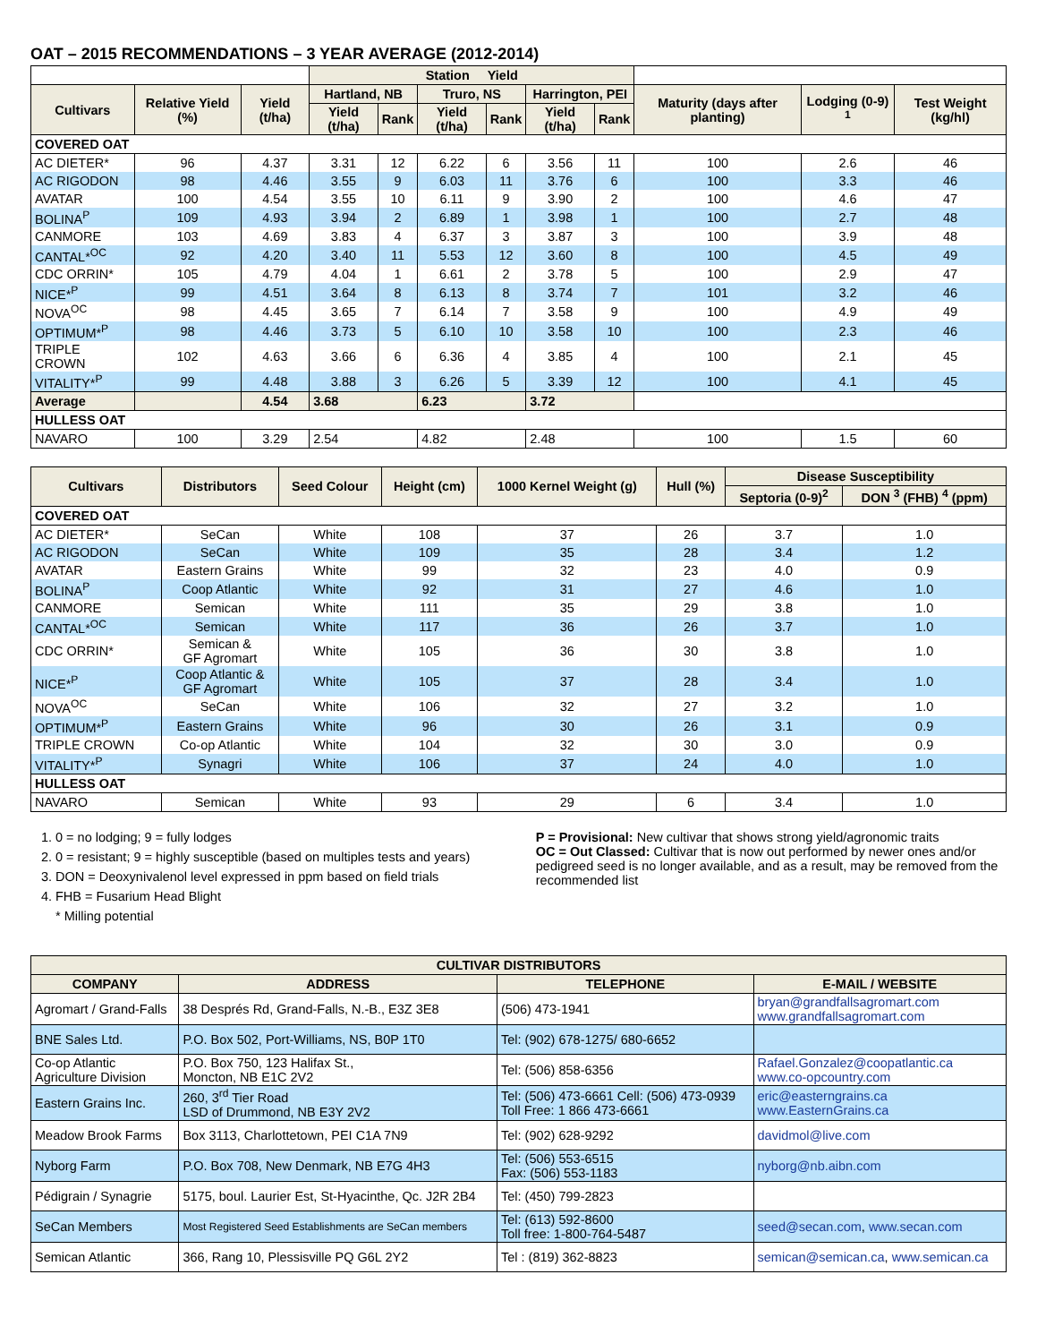OAT – 2015 RECOMMENDATIONS – 3 YEAR AVERAGE (2012-2014)
| | | | Station Yield | | | | | | | | |
| --- | --- | --- | --- | --- | --- | --- | --- | --- | --- | --- | --- |
| Cultivars | Relative Yield (%) | Yield (t/ha) | Hartland, NB | | Truro, NS | | Harrington, PEI | | Maturity (days after planting) | Lodging (0-9) <sup>1</sup> | Test Weight (kg/hl) |
| | | | Yield (t/ha) | Rank | Yield (t/ha) | Rank | Yield (t/ha) | Rank | | | |
| COVERED OAT | | | | | | | | | | | |
| AC DIETER* | 96 | 4.37 | 3.31 | 12 | 6.22 | 6 | 3.56 | 11 | 100 | 2.6 | 46 |
| AC RIGODON | 98 | 4.46 | 3.55 | 9 | 6.03 | 11 | 3.76 | 6 | 100 | 3.3 | 46 |
| AVATAR | 100 | 4.54 | 3.55 | 10 | 6.11 | 9 | 3.90 | 2 | 100 | 4.6 | 47 |
| BOLINA<sup>P</sup> | 109 | 4.93 | 3.94 | 2 | 6.89 | 1 | 3.98 | 1 | 100 | 2.7 | 48 |
| CANMORE | 103 | 4.69 | 3.83 | 4 | 6.37 | 3 | 3.87 | 3 | 100 | 3.9 | 48 |
| CANTAL*<sup>OC</sup> | 92 | 4.20 | 3.40 | 11 | 5.53 | 12 | 3.60 | 8 | 100 | 4.5 | 49 |
| CDC ORRIN* | 105 | 4.79 | 4.04 | 1 | 6.61 | 2 | 3.78 | 5 | 100 | 2.9 | 47 |
| NICE*<sup>P</sup> | 99 | 4.51 | 3.64 | 8 | 6.13 | 8 | 3.74 | 7 | 101 | 3.2 | 46 |
| NOVA<sup>OC</sup> | 98 | 4.45 | 3.65 | 7 | 6.14 | 7 | 3.58 | 9 | 100 | 4.9 | 49 |
| OPTIMUM*<sup>P</sup> | 98 | 4.46 | 3.73 | 5 | 6.10 | 10 | 3.58 | 10 | 100 | 2.3 | 46 |
| TRIPLE CROWN | 102 | 4.63 | 3.66 | 6 | 6.36 | 4 | 3.85 | 4 | 100 | 2.1 | 45 |
| VITALITY*<sup>P</sup> | 99 | 4.48 | 3.88 | 3 | 6.26 | 5 | 3.39 | 12 | 100 | 4.1 | 45 |
| Average | | 4.54 | 3.68 | | 6.23 | | 3.72 | | | | |
| HULLESS OAT | | | | | | | | | | | |
| NAVARO | 100 | 3.29 | 2.54 | | 4.82 | | 2.48 | | 100 | 1.5 | 60 |
| Cultivars | Distributors | Seed Colour | Height (cm) | 1000 Kernel Weight (g) | Hull (%) | Disease Susceptibility | |
| --- | --- | --- | --- | --- | --- | --- | --- |
| | | | | | | Septoria (0-9)<sup>2</sup> | DON <sup>3</sup> (FHB) <sup>4</sup> (ppm) |
| COVERED OAT | | | | | | | |
| AC DIETER* | SeCan | White | 108 | 37 | 26 | 3.7 | 1.0 |
| AC RIGODON | SeCan | White | 109 | 35 | 28 | 3.4 | 1.2 |
| AVATAR | Eastern Grains | White | 99 | 32 | 23 | 4.0 | 0.9 |
| BOLINA<sup>P</sup> | Coop Atlantic | White | 92 | 31 | 27 | 4.6 | 1.0 |
| CANMORE | Semican | White | 111 | 35 | 29 | 3.8 | 1.0 |
| CANTAL*<sup>OC</sup> | Semican | White | 117 | 36 | 26 | 3.7 | 1.0 |
| CDC ORRIN* | Semican & GF Agromart | White | 105 | 36 | 30 | 3.8 | 1.0 |
| NICE*<sup>P</sup> | Coop Atlantic & GF Agromart | White | 105 | 37 | 28 | 3.4 | 1.0 |
| NOVA<sup>OC</sup> | SeCan | White | 106 | 32 | 27 | 3.2 | 1.0 |
| OPTIMUM*<sup>P</sup> | Eastern Grains | White | 96 | 30 | 26 | 3.1 | 0.9 |
| TRIPLE CROWN | Co-op Atlantic | White | 104 | 32 | 30 | 3.0 | 0.9 |
| VITALITY*<sup>P</sup> | Synagri | White | 106 | 37 | 24 | 4.0 | 1.0 |
| HULLESS OAT | | | | | | | |
| NAVARO | Semican | White | 93 | 29 | 6 | 3.4 | 1.0 |
1. 0 = no lodging; 9 = fully lodges
2. 0 = resistant; 9 = highly susceptible (based on multiples tests and years)
3. DON = Deoxynivalenol level expressed in ppm based on field trials
4. FHB = Fusarium Head Blight
* Milling potential
P = Provisional: New cultivar that shows strong yield/agronomic traits
OC = Out Classed: Cultivar that is now out performed by newer ones and/or pedigreed seed is no longer available, and as a result, may be removed from the recommended list
| CULTIVAR DISTRIBUTORS | | | |
| --- | --- | --- | --- |
| COMPANY | ADDRESS | TELEPHONE | E-MAIL / WEBSITE |
| Agromart / Grand-Falls | 38 Després Rd, Grand-Falls, N.-B., E3Z 3E8 | (506) 473-1941 | bryan@grandfallsagromart.com www.grandfallsagromart.com |
| BNE Sales Ltd. | P.O. Box 502, Port-Williams, NS, B0P 1T0 | Tel: (902) 678-1275/ 680-6652 | |
| Co-op Atlantic Agriculture Division | P.O. Box 750, 123 Halifax St., Moncton, NB E1C 2V2 | Tel: (506) 858-6356 | Rafael.Gonzalez@coopatlantic.ca www.co-opcountry.com |
| Eastern Grains Inc. | 260, 3<sup>rd</sup> Tier Road LSD of Drummond, NB E3Y 2V2 | Tel: (506) 473-6661 Cell: (506) 473-0939 Toll Free: 1 866 473-6661 | eric@easterngrains.ca www.EasternGrains.ca |
| Meadow Brook Farms | Box 3113, Charlottetown, PEI C1A 7N9 | Tel: (902) 628-9292 | davidmol@live.com |
| Nyborg Farm | P.O. Box 708, New Denmark, NB E7G 4H3 | Tel: (506) 553-6515 Fax: (506) 553-1183 | nyborg@nb.aibn.com |
| Pédigrain / Synagrie | 5175, boul. Laurier Est, St-Hyacinthe, Qc. J2R 2B4 | Tel: (450) 799-2823 | |
| SeCan Members | Most Registered Seed Establishments are SeCan members | Tel: (613) 592-8600 Toll free: 1-800-764-5487 | seed@secan.com , www.secan.com |
| Semican Atlantic | 366, Rang 10, Plessisville PQ G6L 2Y2 | Tel : (819) 362-8823 | semican@semican.ca , www.semican.ca |